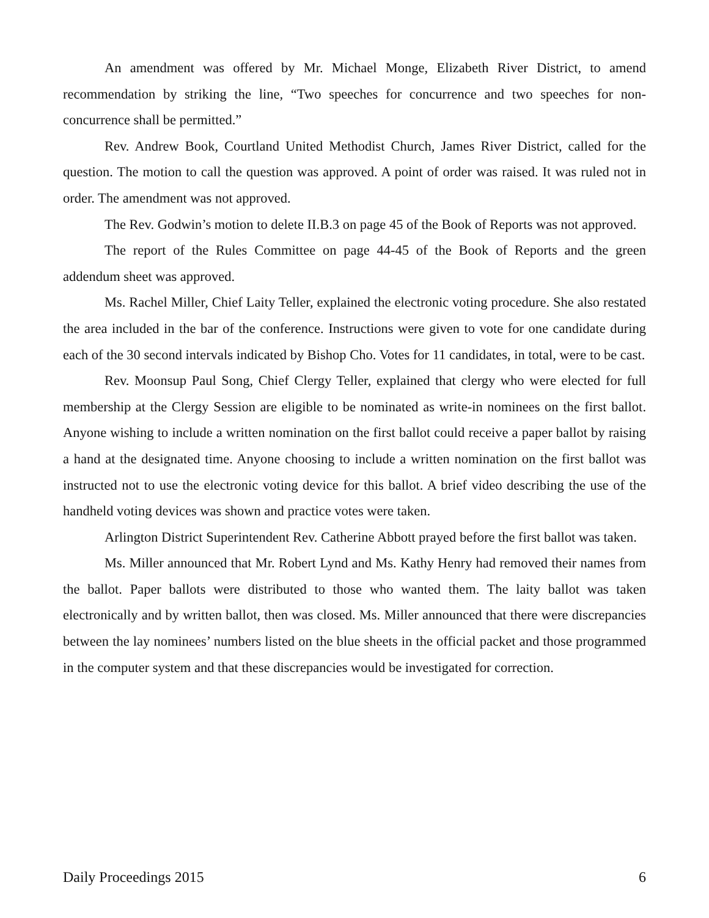An amendment was offered by Mr. Michael Monge, Elizabeth River District, to amend recommendation by striking the line, “Two speeches for concurrence and two speeches for non-concurrence shall be permitted.”
Rev. Andrew Book, Courtland United Methodist Church, James River District, called for the question. The motion to call the question was approved. A point of order was raised. It was ruled not in order. The amendment was not approved.
The Rev. Godwin’s motion to delete II.B.3 on page 45 of the Book of Reports was not approved.
The report of the Rules Committee on page 44-45 of the Book of Reports and the green addendum sheet was approved.
Ms. Rachel Miller, Chief Laity Teller, explained the electronic voting procedure. She also restated the area included in the bar of the conference. Instructions were given to vote for one candidate during each of the 30 second intervals indicated by Bishop Cho. Votes for 11 candidates, in total, were to be cast.
Rev. Moonsup Paul Song, Chief Clergy Teller, explained that clergy who were elected for full membership at the Clergy Session are eligible to be nominated as write-in nominees on the first ballot. Anyone wishing to include a written nomination on the first ballot could receive a paper ballot by raising a hand at the designated time. Anyone choosing to include a written nomination on the first ballot was instructed not to use the electronic voting device for this ballot. A brief video describing the use of the handheld voting devices was shown and practice votes were taken.
Arlington District Superintendent Rev. Catherine Abbott prayed before the first ballot was taken.
Ms. Miller announced that Mr. Robert Lynd and Ms. Kathy Henry had removed their names from the ballot. Paper ballots were distributed to those who wanted them. The laity ballot was taken electronically and by written ballot, then was closed. Ms. Miller announced that there were discrepancies between the lay nominees’ numbers listed on the blue sheets in the official packet and those programmed in the computer system and that these discrepancies would be investigated for correction.
Daily Proceedings 2015 6